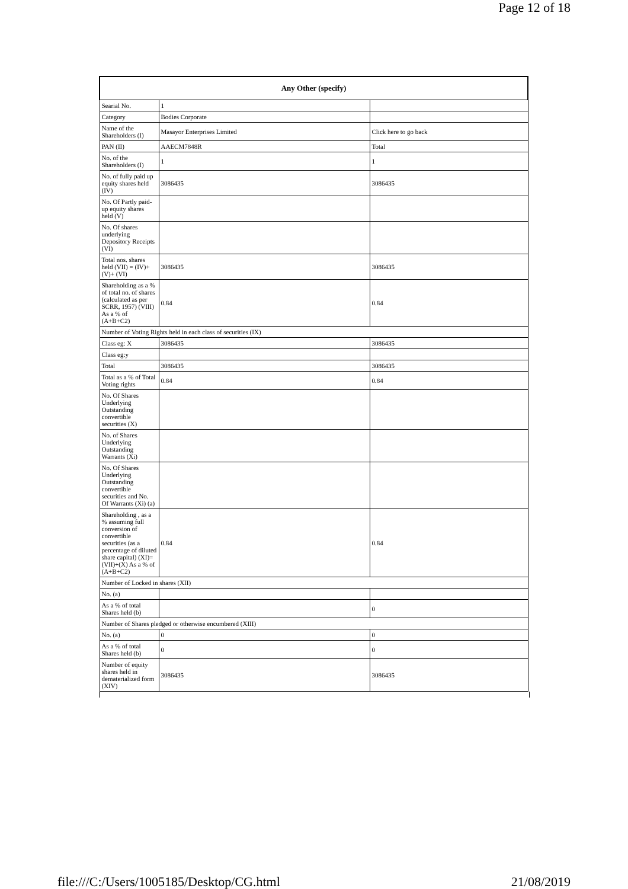Page 12 of 18
| Any Other (specify) | | |
| --- | --- | --- |
| Searial No. | 1 | |
| Category | Bodies Corporate | |
| Name of the Shareholders (I) | Masayor Enterprises Limited | Click here to go back |
| PAN (II) | AAECM7848R | Total |
| No. of the Shareholders (I) | 1 | 1 |
| No. of fully paid up equity shares held (IV) | 3086435 | 3086435 |
| No. Of Partly paid-up equity shares held (V) | | |
| No. Of shares underlying Depository Receipts (VI) | | |
| Total nos. shares held (VII) = (IV)+(V)+ (VI) | 3086435 | 3086435 |
| Shareholding as a % of total no. of shares (calculated as per SCRR, 1957) (VIII) As a % of (A+B+C2) | 0.84 | 0.84 |
| Number of Voting Rights held in each class of securities (IX) | | |
| Class eg: X | 3086435 | 3086435 |
| Class eg:y | | |
| Total | 3086435 | 3086435 |
| Total as a % of Total Voting rights | 0.84 | 0.84 |
| No. Of Shares Underlying Outstanding convertible securities (X) | | |
| No. of Shares Underlying Outstanding Warrants (Xi) | | |
| No. Of Shares Underlying Outstanding convertible securities and No. Of Warrants (Xi) (a) | | |
| Shareholding , as a % assuming full conversion of convertible securities (as a percentage of diluted share capital) (XI)= (VII)+(X) As a % of (A+B+C2) | 0.84 | 0.84 |
| Number of Locked in shares (XII) | | |
| No. (a) | | |
| As a % of total Shares held (b) | | 0 |
| Number of Shares pledged or otherwise encumbered (XIII) | | |
| No. (a) | 0 | 0 |
| As a % of total Shares held (b) | 0 | 0 |
| Number of equity shares held in dematerialized form (XIV) | 3086435 | 3086435 |
file:///C:/Users/1005185/Desktop/CG.html 21/08/2019